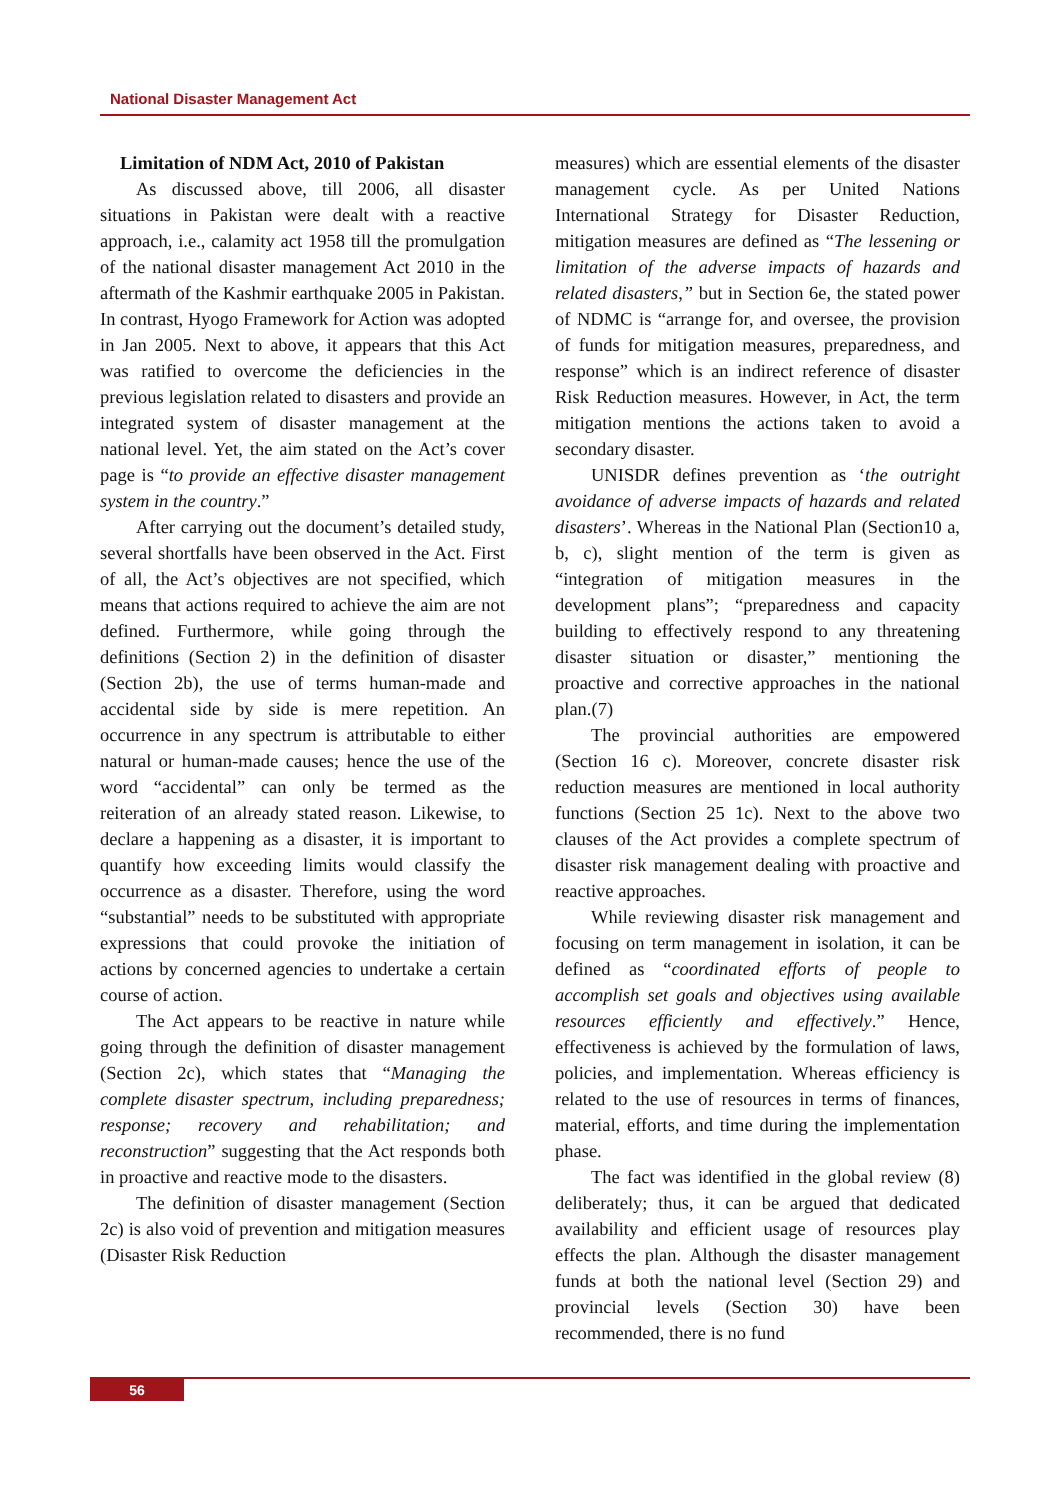National Disaster Management Act
Limitation of NDM Act, 2010 of Pakistan
As discussed above, till 2006, all disaster situations in Pakistan were dealt with a reactive approach, i.e., calamity act 1958 till the promulgation of the national disaster management Act 2010 in the aftermath of the Kashmir earthquake 2005 in Pakistan. In contrast, Hyogo Framework for Action was adopted in Jan 2005. Next to above, it appears that this Act was ratified to overcome the deficiencies in the previous legislation related to disasters and provide an integrated system of disaster management at the national level. Yet, the aim stated on the Act’s cover page is “to provide an effective disaster management system in the country.”
After carrying out the document’s detailed study, several shortfalls have been observed in the Act. First of all, the Act’s objectives are not specified, which means that actions required to achieve the aim are not defined. Furthermore, while going through the definitions (Section 2) in the definition of disaster (Section 2b), the use of terms human-made and accidental side by side is mere repetition. An occurrence in any spectrum is attributable to either natural or human-made causes; hence the use of the word “accidental” can only be termed as the reiteration of an already stated reason. Likewise, to declare a happening as a disaster, it is important to quantify how exceeding limits would classify the occurrence as a disaster. Therefore, using the word “substantial” needs to be substituted with appropriate expressions that could provoke the initiation of actions by concerned agencies to undertake a certain course of action.
The Act appears to be reactive in nature while going through the definition of disaster management (Section 2c), which states that “Managing the complete disaster spectrum, including preparedness; response; recovery and rehabilitation; and reconstruction” suggesting that the Act responds both in proactive and reactive mode to the disasters.
The definition of disaster management (Section 2c) is also void of prevention and mitigation measures (Disaster Risk Reduction
measures) which are essential elements of the disaster management cycle. As per United Nations International Strategy for Disaster Reduction, mitigation measures are defined as “The lessening or limitation of the adverse impacts of hazards and related disasters,” but in Section 6e, the stated power of NDMC is “arrange for, and oversee, the provision of funds for mitigation measures, preparedness, and response” which is an indirect reference of disaster Risk Reduction measures. However, in Act, the term mitigation mentions the actions taken to avoid a secondary disaster.
UNISDR defines prevention as ‘the outright avoidance of adverse impacts of hazards and related disasters’. Whereas in the National Plan (Section10 a, b, c), slight mention of the term is given as “integration of mitigation measures in the development plans”; “preparedness and capacity building to effectively respond to any threatening disaster situation or disaster,” mentioning the proactive and corrective approaches in the national plan.(7)
The provincial authorities are empowered (Section 16 c). Moreover, concrete disaster risk reduction measures are mentioned in local authority functions (Section 25 1c). Next to the above two clauses of the Act provides a complete spectrum of disaster risk management dealing with proactive and reactive approaches.
While reviewing disaster risk management and focusing on term management in isolation, it can be defined as “coordinated efforts of people to accomplish set goals and objectives using available resources efficiently and effectively.” Hence, effectiveness is achieved by the formulation of laws, policies, and implementation. Whereas efficiency is related to the use of resources in terms of finances, material, efforts, and time during the implementation phase.
The fact was identified in the global review (8) deliberately; thus, it can be argued that dedicated availability and efficient usage of resources play effects the plan. Although the disaster management funds at both the national level (Section 29) and provincial levels (Section 30) have been recommended, there is no fund
56